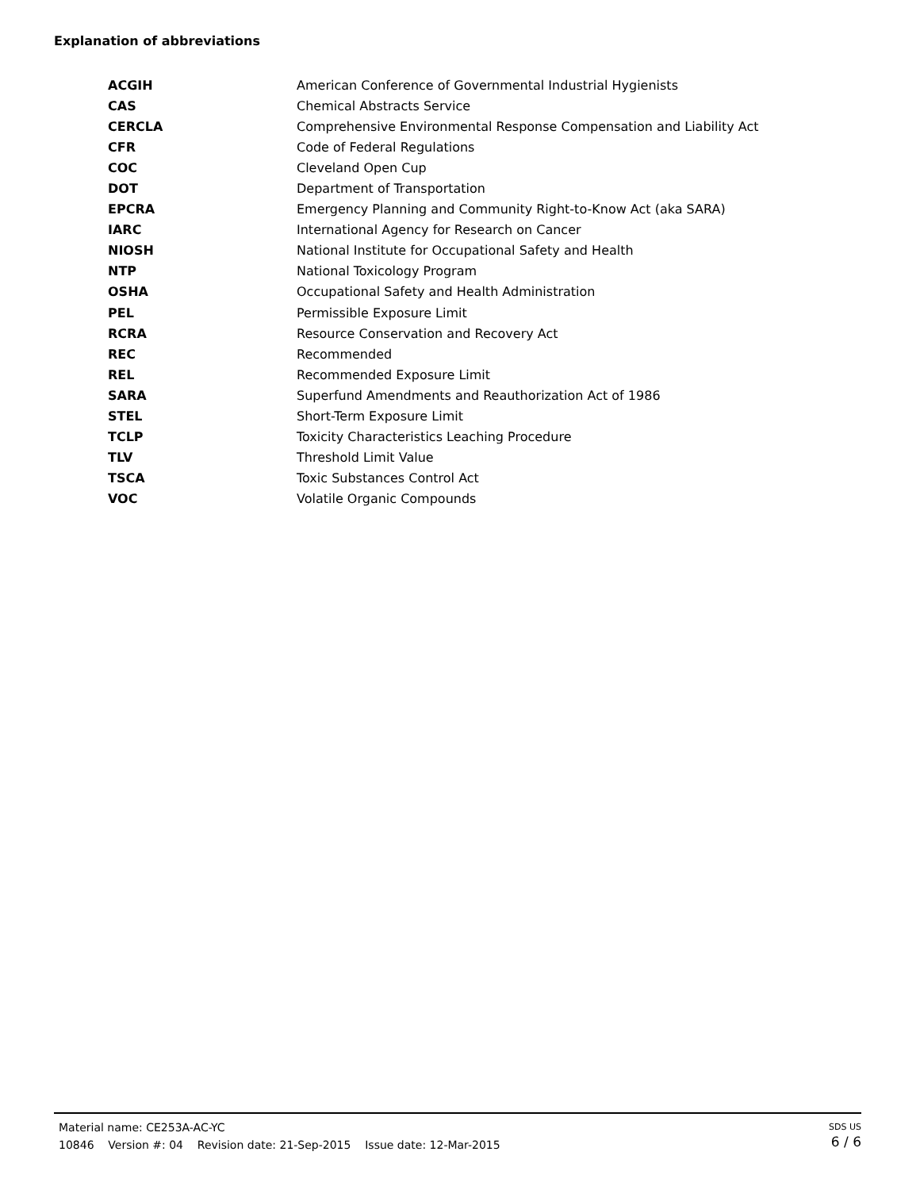Explanation of abbreviations
| ACGIH | American Conference of Governmental Industrial Hygienists |
| CAS | Chemical Abstracts Service |
| CERCLA | Comprehensive Environmental Response Compensation and Liability Act |
| CFR | Code of Federal Regulations |
| COC | Cleveland Open Cup |
| DOT | Department of Transportation |
| EPCRA | Emergency Planning and Community Right-to-Know Act (aka SARA) |
| IARC | International Agency for Research on Cancer |
| NIOSH | National Institute for Occupational Safety and Health |
| NTP | National Toxicology Program |
| OSHA | Occupational Safety and Health Administration |
| PEL | Permissible Exposure Limit |
| RCRA | Resource Conservation and Recovery Act |
| REC | Recommended |
| REL | Recommended Exposure Limit |
| SARA | Superfund Amendments and Reauthorization Act of 1986 |
| STEL | Short-Term Exposure Limit |
| TCLP | Toxicity Characteristics Leaching Procedure |
| TLV | Threshold Limit Value |
| TSCA | Toxic Substances Control Act |
| VOC | Volatile Organic Compounds |
Material name: CE253A-AC-YC
10846 Version #: 04 Revision date: 21-Sep-2015 Issue date: 12-Mar-2015
SDS US
6 / 6